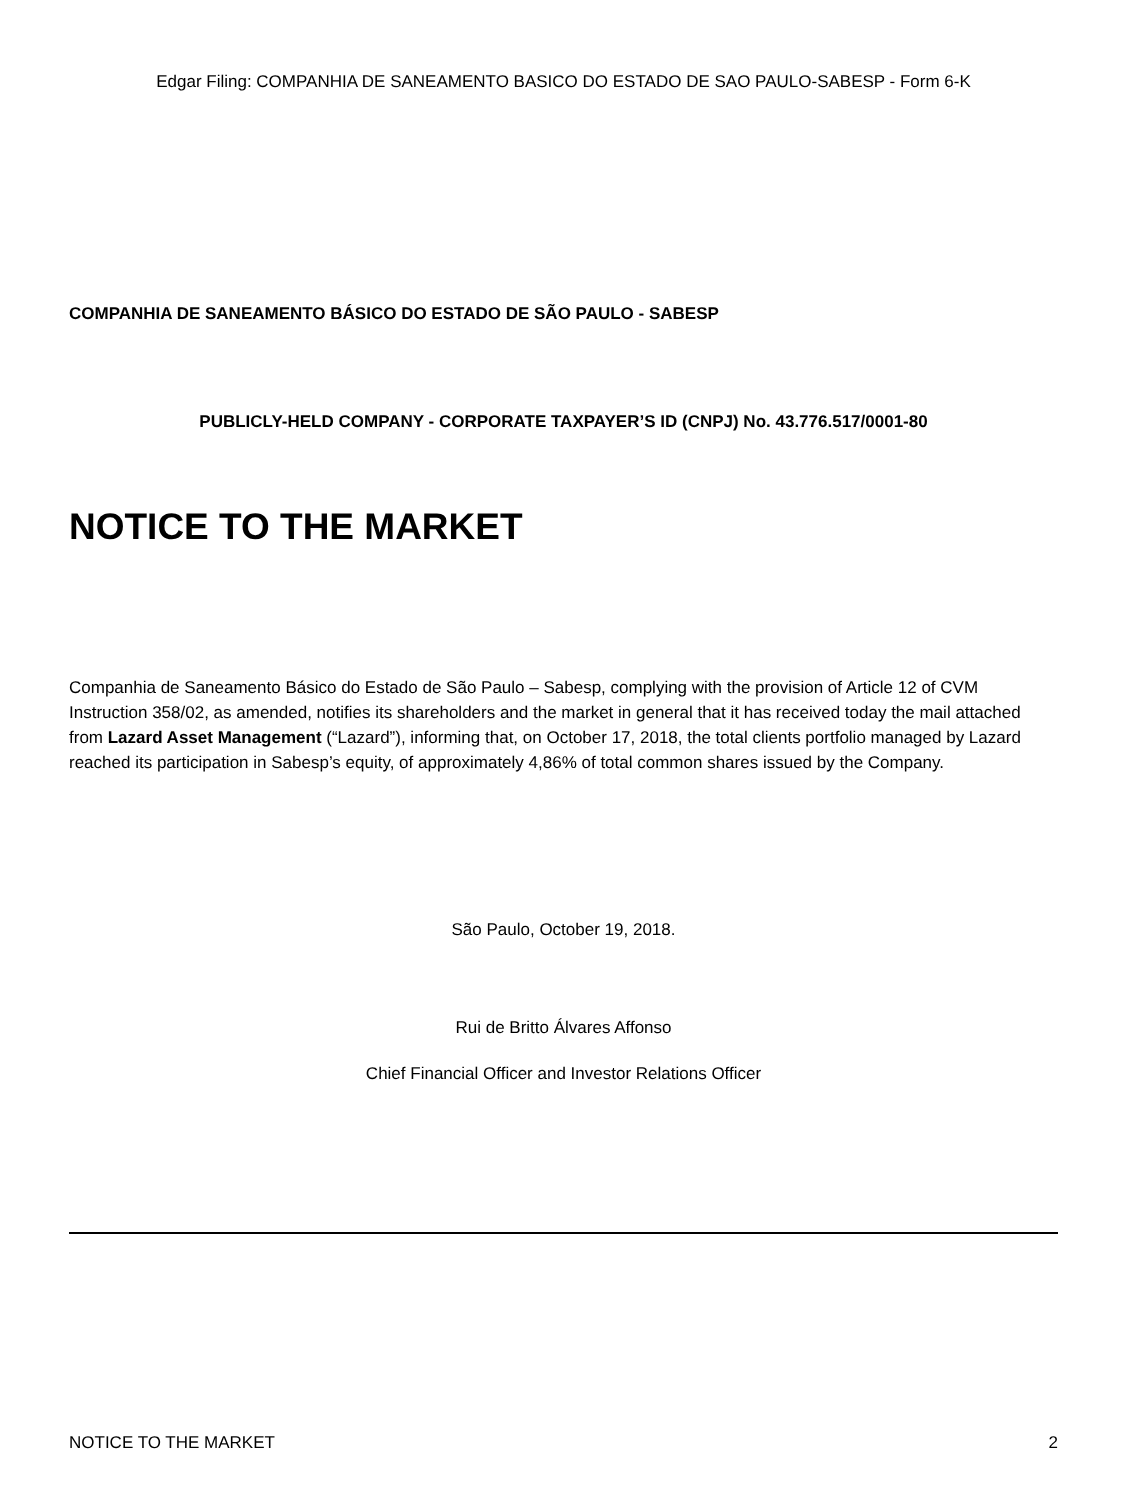Edgar Filing: COMPANHIA DE SANEAMENTO BASICO DO ESTADO DE SAO PAULO-SABESP - Form 6-K
COMPANHIA DE SANEAMENTO BÁSICO DO ESTADO DE SÃO PAULO - SABESP
PUBLICLY-HELD COMPANY - CORPORATE TAXPAYER’S ID (CNPJ) No. 43.776.517/0001-80
NOTICE TO THE MARKET
Companhia de Saneamento Básico do Estado de São Paulo – Sabesp, complying with the provision of Article 12 of CVM Instruction 358/02, as amended, notifies its shareholders and the market in general that it has received today the mail attached from Lazard Asset Management (“Lazard”), informing that, on October 17, 2018, the total clients portfolio managed by Lazard reached its participation in Sabesp’s equity, of approximately 4,86% of total common shares issued by the Company.
São Paulo, October 19, 2018.
Rui de Britto Álvares Affonso
Chief Financial Officer and Investor Relations Officer
NOTICE TO THE MARKET 2